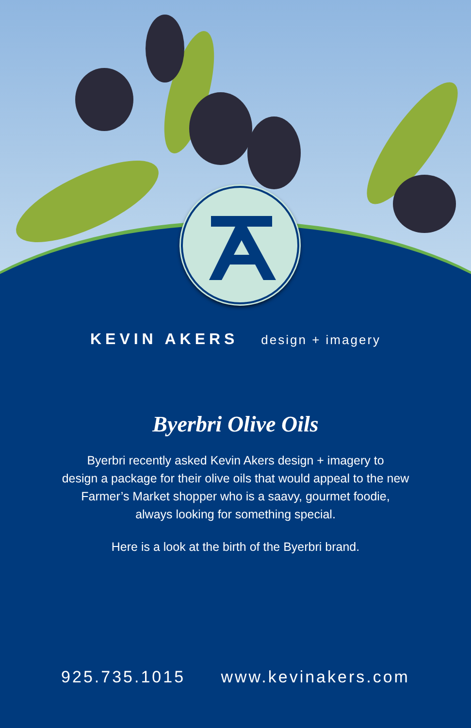KEVIN AKERS design + imagery
Byerbri Olive Oils
Byerbri recently asked Kevin Akers design + imagery to
design a package for their olive oils that would appeal to the new
Farmer’s Market shopper who is a saavy, gourmet foodie,
always looking for something special.
Here is a look at the birth of the Byerbri brand.
925.735.1015 www.kevinakers.com